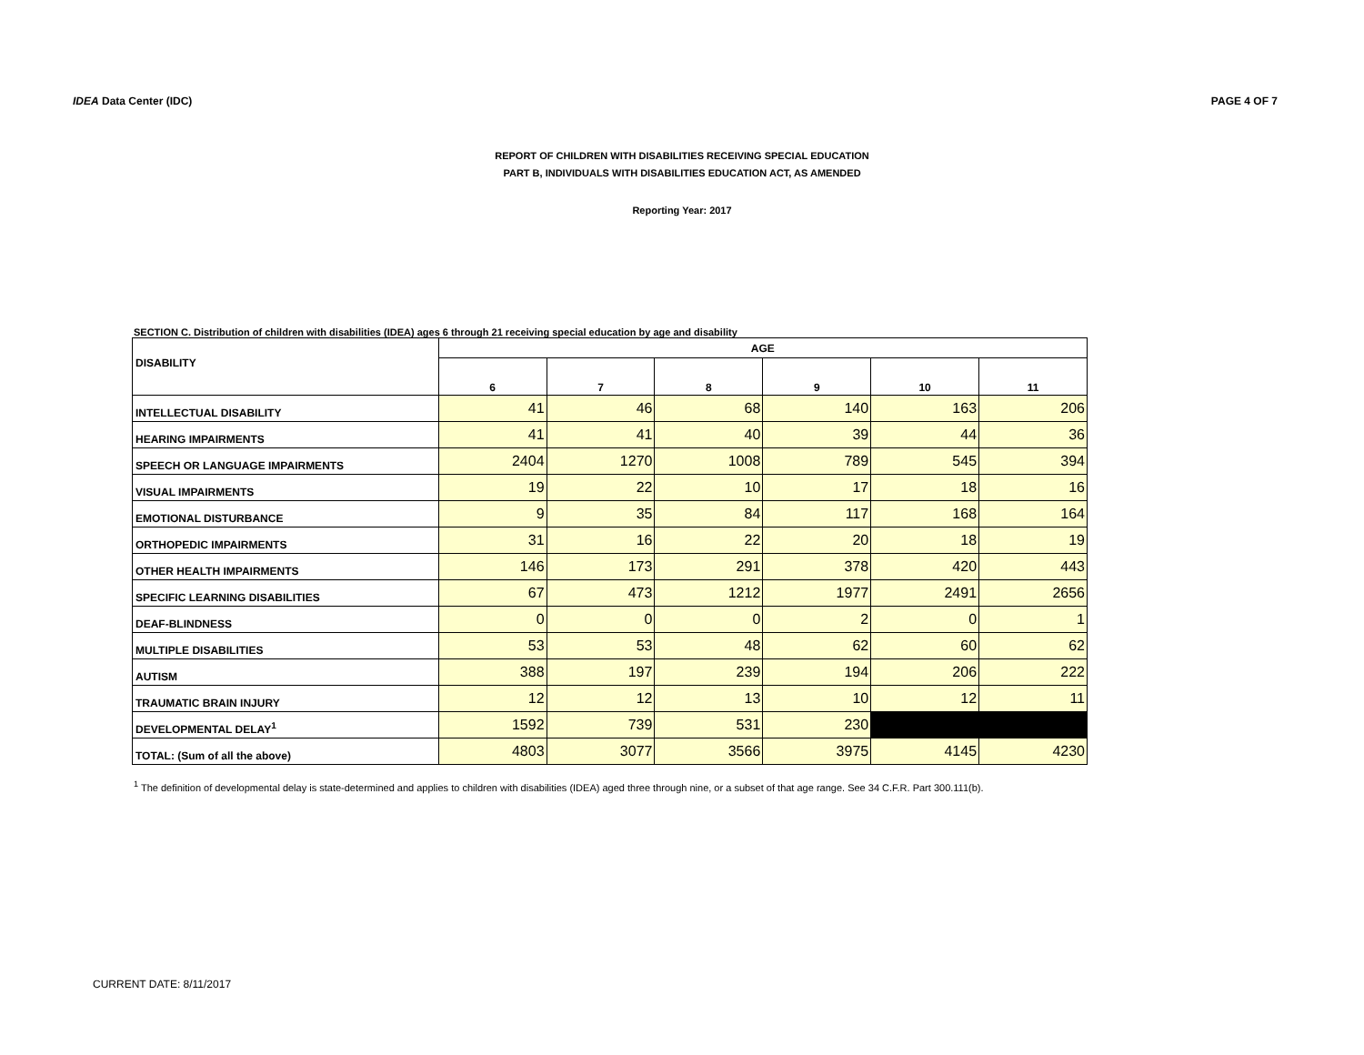IDEA Data Center (IDC) PAGE 4 OF 7
REPORT OF CHILDREN WITH DISABILITIES RECEIVING SPECIAL EDUCATION
PART B, INDIVIDUALS WITH DISABILITIES EDUCATION ACT, AS AMENDED
Reporting Year: 2017
SECTION C. Distribution of children with disabilities (IDEA) ages 6 through 21 receiving special education by age and disability
| DISABILITY | AGE | | | | | |
| --- | --- | --- | --- | --- | --- | --- |
| | 6 | 7 | 8 | 9 | 10 | 11 |
| INTELLECTUAL DISABILITY | 41 | 46 | 68 | 140 | 163 | 206 |
| HEARING IMPAIRMENTS | 41 | 41 | 40 | 39 | 44 | 36 |
| SPEECH OR LANGUAGE IMPAIRMENTS | 2404 | 1270 | 1008 | 789 | 545 | 394 |
| VISUAL IMPAIRMENTS | 19 | 22 | 10 | 17 | 18 | 16 |
| EMOTIONAL DISTURBANCE | 9 | 35 | 84 | 117 | 168 | 164 |
| ORTHOPEDIC IMPAIRMENTS | 31 | 16 | 22 | 20 | 18 | 19 |
| OTHER HEALTH IMPAIRMENTS | 146 | 173 | 291 | 378 | 420 | 443 |
| SPECIFIC LEARNING DISABILITIES | 67 | 473 | 1212 | 1977 | 2491 | 2656 |
| DEAF-BLINDNESS | 0 | 0 | 0 | 2 | 0 | 1 |
| MULTIPLE DISABILITIES | 53 | 53 | 48 | 62 | 60 | 62 |
| AUTISM | 388 | 197 | 239 | 194 | 206 | 222 |
| TRAUMATIC BRAIN INJURY | 12 | 12 | 13 | 10 | 12 | 11 |
| DEVELOPMENTAL DELAY<sup>1</sup> | 1592 | 739 | 531 | 230 | | |
| TOTAL: (Sum of all the above) | 4803 | 3077 | 3566 | 3975 | 4145 | 4230 |
<sup>1</sup> The definition of developmental delay is state-determined and applies to children with disabilities (IDEA) aged three through nine, or a subset of that age range. See 34 C.F.R. Part 300.111(b).
CURRENT DATE: 8/11/2017